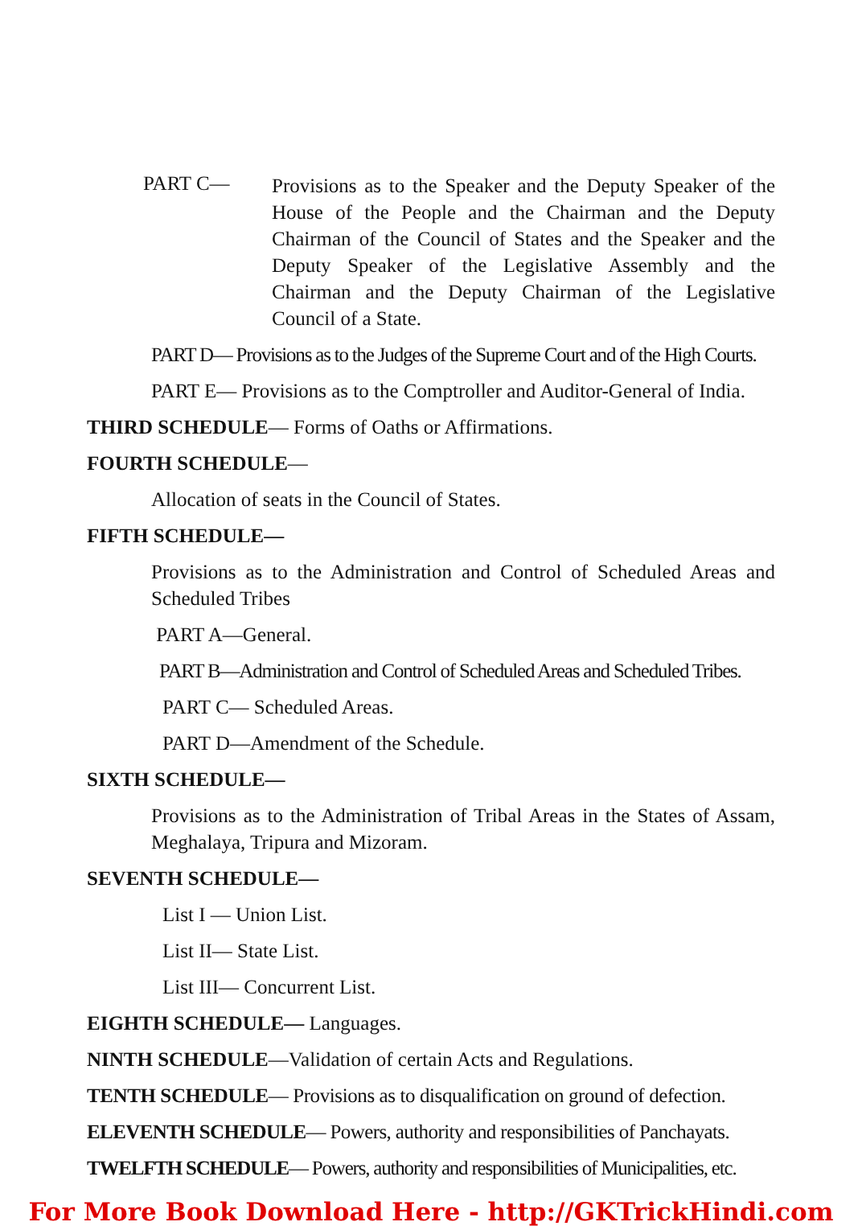PART C—
Provisions as to the Speaker and the Deputy Speaker of the House of the People and the Chairman and the Deputy Chairman of the Council of States and the Speaker and the Deputy Speaker of the Legislative Assembly and the Chairman and the Deputy Chairman of the Legislative Council of a State.
PART D— Provisions as to the Judges of the Supreme Court and of the High Courts.
PART E— Provisions as to the Comptroller and Auditor-General of India.
THIRD SCHEDULE— Forms of Oaths or Affirmations.
FOURTH SCHEDULE—
Allocation of seats in the Council of States.
FIFTH SCHEDULE—
Provisions as to the Administration and Control of Scheduled Areas and Scheduled Tribes
PART A—General.
PART B—Administration and Control of Scheduled Areas and Scheduled Tribes.
PART C— Scheduled Areas.
PART D—Amendment of the Schedule.
SIXTH SCHEDULE—
Provisions as to the Administration of Tribal Areas in the States of Assam, Meghalaya, Tripura and Mizoram.
SEVENTH SCHEDULE—
List I — Union List.
List II— State List.
List III— Concurrent List.
EIGHTH SCHEDULE— Languages.
NINTH SCHEDULE—Validation of certain Acts and Regulations.
TENTH SCHEDULE— Provisions as to disqualification on ground of defection.
ELEVENTH SCHEDULE— Powers, authority and responsibilities of Panchayats.
TWELFTH SCHEDULE— Powers, authority and responsibilities of Municipalities, etc.
For More Book Download Here - http://GKTrickHindi.com